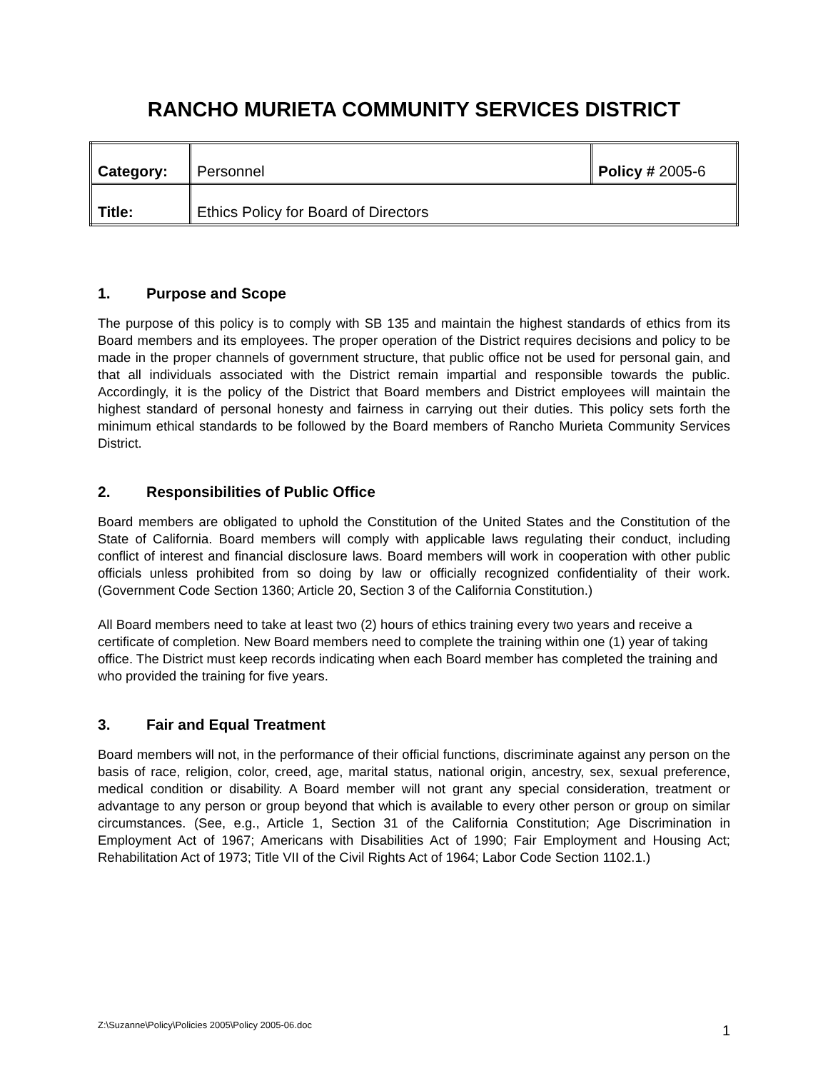RANCHO MURIETA COMMUNITY SERVICES DISTRICT
| Category: | Personnel | Policy # 2005-6 |
| Title: | Ethics Policy for Board of Directors | |
1. Purpose and Scope
The purpose of this policy is to comply with SB 135 and maintain the highest standards of ethics from its Board members and its employees. The proper operation of the District requires decisions and policy to be made in the proper channels of government structure, that public office not be used for personal gain, and that all individuals associated with the District remain impartial and responsible towards the public. Accordingly, it is the policy of the District that Board members and District employees will maintain the highest standard of personal honesty and fairness in carrying out their duties. This policy sets forth the minimum ethical standards to be followed by the Board members of Rancho Murieta Community Services District.
2. Responsibilities of Public Office
Board members are obligated to uphold the Constitution of the United States and the Constitution of the State of California. Board members will comply with applicable laws regulating their conduct, including conflict of interest and financial disclosure laws. Board members will work in cooperation with other public officials unless prohibited from so doing by law or officially recognized confidentiality of their work. (Government Code Section 1360; Article 20, Section 3 of the California Constitution.)
All Board members need to take at least two (2) hours of ethics training every two years and receive a certificate of completion. New Board members need to complete the training within one (1) year of taking office. The District must keep records indicating when each Board member has completed the training and who provided the training for five years.
3. Fair and Equal Treatment
Board members will not, in the performance of their official functions, discriminate against any person on the basis of race, religion, color, creed, age, marital status, national origin, ancestry, sex, sexual preference, medical condition or disability. A Board member will not grant any special consideration, treatment or advantage to any person or group beyond that which is available to every other person or group on similar circumstances. (See, e.g., Article 1, Section 31 of the California Constitution; Age Discrimination in Employment Act of 1967; Americans with Disabilities Act of 1990; Fair Employment and Housing Act; Rehabilitation Act of 1973; Title VII of the Civil Rights Act of 1964; Labor Code Section 1102.1.)
Z:\Suzanne\Policy\Policies 2005\Policy 2005-06.doc 1